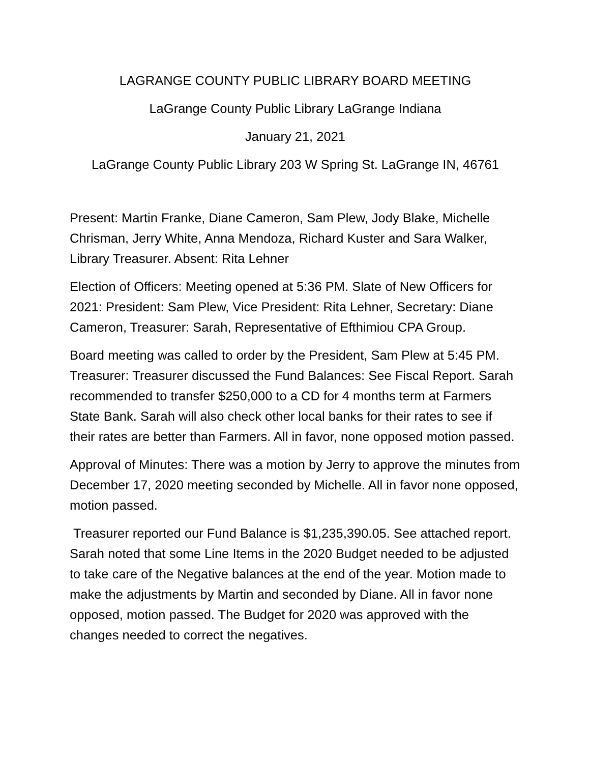LAGRANGE COUNTY PUBLIC LIBRARY BOARD MEETING
LaGrange County Public Library LaGrange Indiana
January 21, 2021
LaGrange County Public Library 203 W Spring St. LaGrange IN, 46761
Present: Martin Franke, Diane Cameron, Sam Plew, Jody Blake, Michelle Chrisman, Jerry White, Anna Mendoza, Richard Kuster and Sara Walker, Library Treasurer. Absent: Rita Lehner
Election of Officers: Meeting opened at 5:36 PM. Slate of New Officers for 2021: President: Sam Plew, Vice President: Rita Lehner, Secretary: Diane Cameron, Treasurer: Sarah, Representative of Efthimiou CPA Group.
Board meeting was called to order by the President, Sam Plew at 5:45 PM. Treasurer: Treasurer discussed the Fund Balances: See Fiscal Report. Sarah recommended to transfer $250,000 to a CD for 4 months term at Farmers State Bank. Sarah will also check other local banks for their rates to see if their rates are better than Farmers. All in favor, none opposed motion passed.
Approval of Minutes: There was a motion by Jerry to approve the minutes from December 17, 2020 meeting seconded by Michelle. All in favor none opposed, motion passed.
Treasurer reported our Fund Balance is $1,235,390.05. See attached report. Sarah noted that some Line Items in the 2020 Budget needed to be adjusted to take care of the Negative balances at the end of the year. Motion made to make the adjustments by Martin and seconded by Diane. All in favor none opposed, motion passed. The Budget for 2020 was approved with the changes needed to correct the negatives.